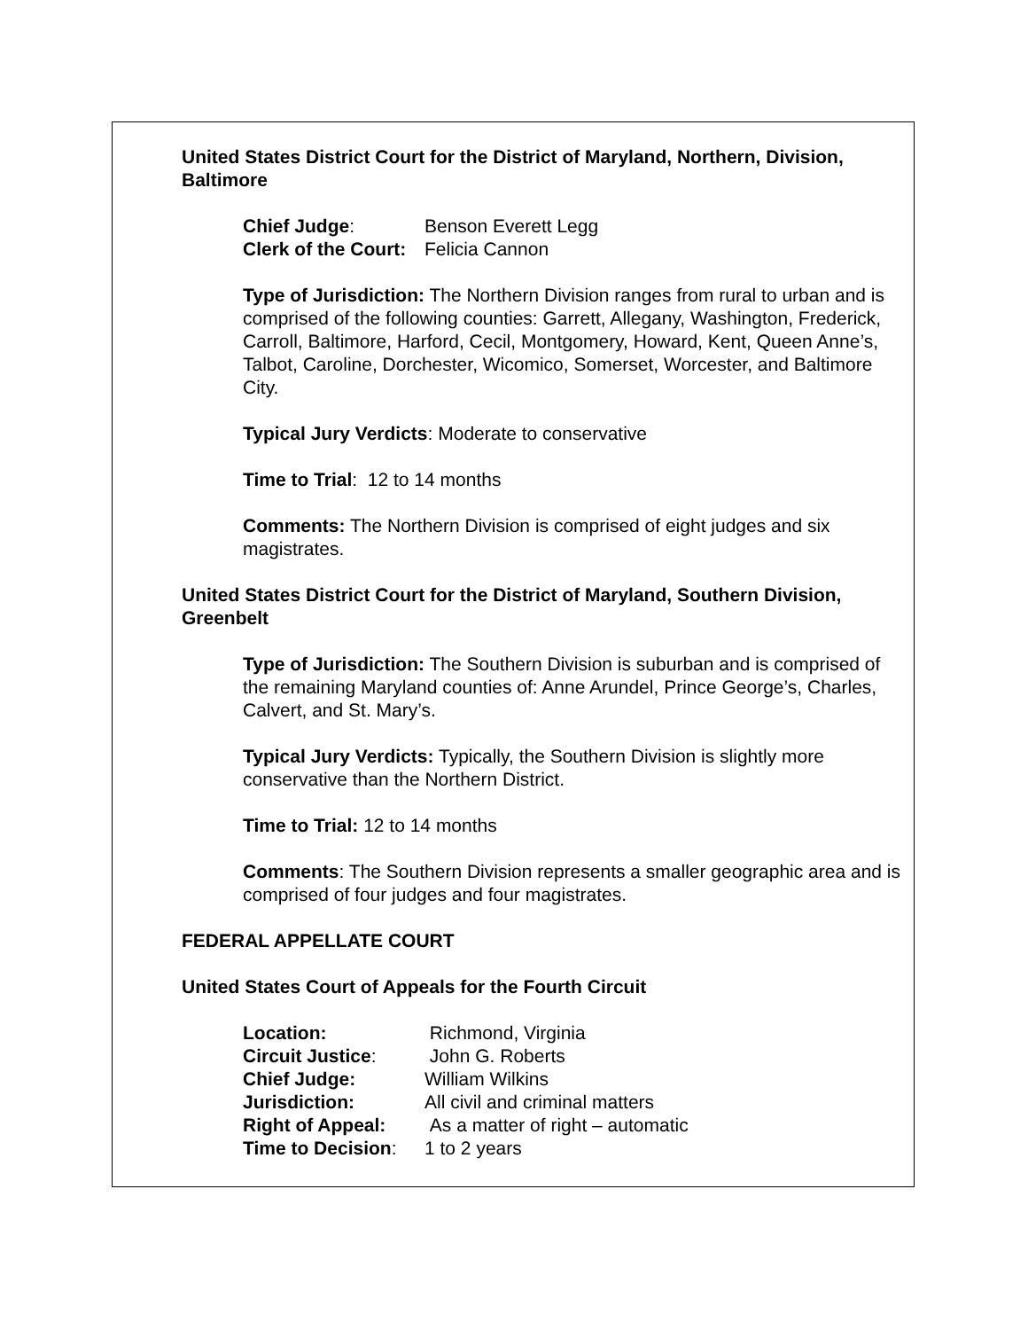United States District Court for the District of Maryland, Northern, Division, Baltimore
| Chief Judge : | Benson Everett Legg |
| Clerk of the Court: | Felicia Cannon |
Type of Jurisdiction: The Northern Division ranges from rural to urban and is comprised of the following counties: Garrett, Allegany, Washington, Frederick, Carroll, Baltimore, Harford, Cecil, Montgomery, Howard, Kent, Queen Anne’s, Talbot, Caroline, Dorchester, Wicomico, Somerset, Worcester, and Baltimore City.
Typical Jury Verdicts: Moderate to conservative
Time to Trial: 12 to 14 months
Comments: The Northern Division is comprised of eight judges and six magistrates.
United States District Court for the District of Maryland, Southern Division, Greenbelt
Type of Jurisdiction: The Southern Division is suburban and is comprised of the remaining Maryland counties of: Anne Arundel, Prince George’s, Charles, Calvert, and St. Mary’s.
Typical Jury Verdicts: Typically, the Southern Division is slightly more conservative than the Northern District.
Time to Trial: 12 to 14 months
Comments: The Southern Division represents a smaller geographic area and is comprised of four judges and four magistrates.
FEDERAL APPELLATE COURT
United States Court of Appeals for the Fourth Circuit
| Location: | Richmond, Virginia |
| Circuit Justice : | John G. Roberts |
| Chief Judge: | William Wilkins |
| Jurisdiction: | All civil and criminal matters |
| Right of Appeal: | As a matter of right – automatic |
| Time to Decision : | 1 to 2 years |